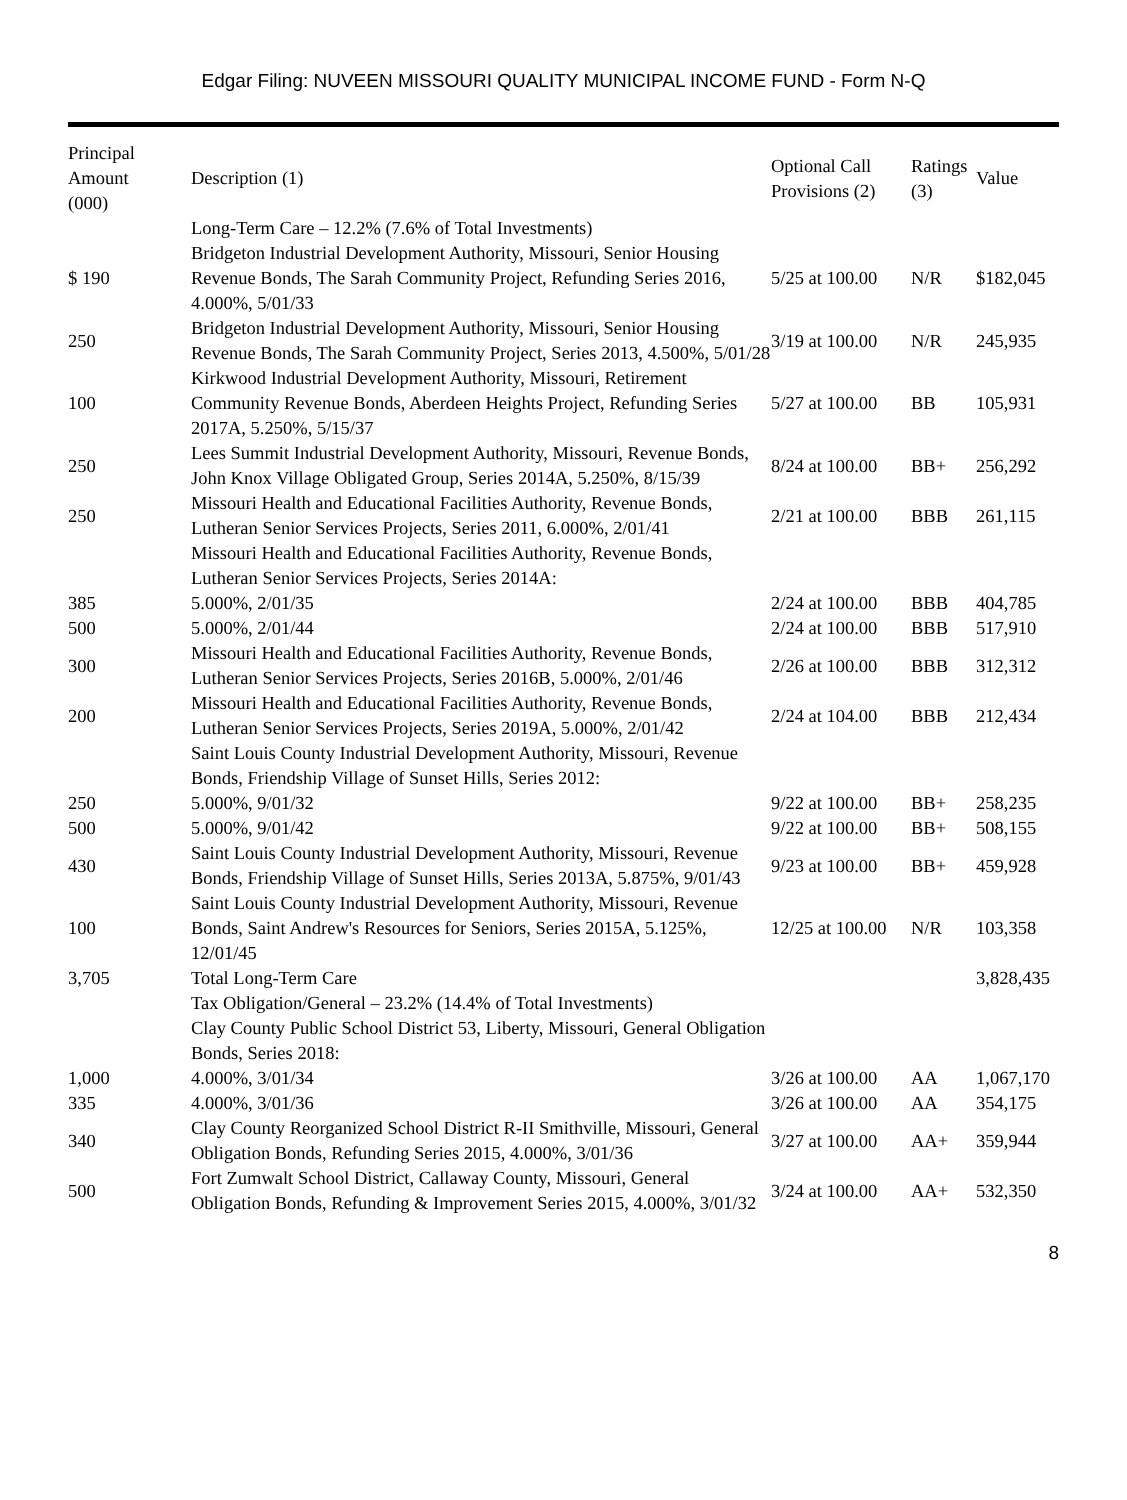Edgar Filing: NUVEEN MISSOURI QUALITY MUNICIPAL INCOME FUND - Form N-Q
| Principal Amount (000) | Description (1) | Optional Call Provisions (2) | Ratings (3) | Value |
| --- | --- | --- | --- | --- |
| | Long-Term Care – 12.2% (7.6% of Total Investments) | | | |
| $ 190 | Bridgeton Industrial Development Authority, Missouri, Senior Housing Revenue Bonds, The Sarah Community Project, Refunding Series 2016, 4.000%, 5/01/33 | 5/25 at 100.00 | N/R | $182,045 |
| 250 | Bridgeton Industrial Development Authority, Missouri, Senior Housing Revenue Bonds, The Sarah Community Project, Series 2013, 4.500%, 5/01/28 | 3/19 at 100.00 | N/R | 245,935 |
| 100 | Kirkwood Industrial Development Authority, Missouri, Retirement Community Revenue Bonds, Aberdeen Heights Project, Refunding Series 2017A, 5.250%, 5/15/37 | 5/27 at 100.00 | BB | 105,931 |
| 250 | Lees Summit Industrial Development Authority, Missouri, Revenue Bonds, John Knox Village Obligated Group, Series 2014A, 5.250%, 8/15/39 | 8/24 at 100.00 | BB+ | 256,292 |
| 250 | Missouri Health and Educational Facilities Authority, Revenue Bonds, Lutheran Senior Services Projects, Series 2011, 6.000%, 2/01/41 | 2/21 at 100.00 | BBB | 261,115 |
| | Missouri Health and Educational Facilities Authority, Revenue Bonds, Lutheran Senior Services Projects, Series 2014A: | | | |
| 385 | 5.000%, 2/01/35 | 2/24 at 100.00 | BBB | 404,785 |
| 500 | 5.000%, 2/01/44 | 2/24 at 100.00 | BBB | 517,910 |
| 300 | Missouri Health and Educational Facilities Authority, Revenue Bonds, Lutheran Senior Services Projects, Series 2016B, 5.000%, 2/01/46 | 2/26 at 100.00 | BBB | 312,312 |
| 200 | Missouri Health and Educational Facilities Authority, Revenue Bonds, Lutheran Senior Services Projects, Series 2019A, 5.000%, 2/01/42 | 2/24 at 104.00 | BBB | 212,434 |
| | Saint Louis County Industrial Development Authority, Missouri, Revenue Bonds, Friendship Village of Sunset Hills, Series 2012: | | | |
| 250 | 5.000%, 9/01/32 | 9/22 at 100.00 | BB+ | 258,235 |
| 500 | 5.000%, 9/01/42 | 9/22 at 100.00 | BB+ | 508,155 |
| 430 | Saint Louis County Industrial Development Authority, Missouri, Revenue Bonds, Friendship Village of Sunset Hills, Series 2013A, 5.875%, 9/01/43 | 9/23 at 100.00 | BB+ | 459,928 |
| 100 | Saint Louis County Industrial Development Authority, Missouri, Revenue Bonds, Saint Andrew's Resources for Seniors, Series 2015A, 5.125%, 12/01/45 | 12/25 at 100.00 | N/R | 103,358 |
| 3,705 | Total Long-Term Care | | | 3,828,435 |
| | Tax Obligation/General – 23.2% (14.4% of Total Investments) | | | |
| | Clay County Public School District 53, Liberty, Missouri, General Obligation Bonds, Series 2018: | | | |
| 1,000 | 4.000%, 3/01/34 | 3/26 at 100.00 | AA | 1,067,170 |
| 335 | 4.000%, 3/01/36 | 3/26 at 100.00 | AA | 354,175 |
| 340 | Clay County Reorganized School District R-II Smithville, Missouri, General Obligation Bonds, Refunding Series 2015, 4.000%, 3/01/36 | 3/27 at 100.00 | AA+ | 359,944 |
| 500 | Fort Zumwalt School District, Callaway County, Missouri, General Obligation Bonds, Refunding & Improvement Series 2015, 4.000%, 3/01/32 | 3/24 at 100.00 | AA+ | 532,350 |
8